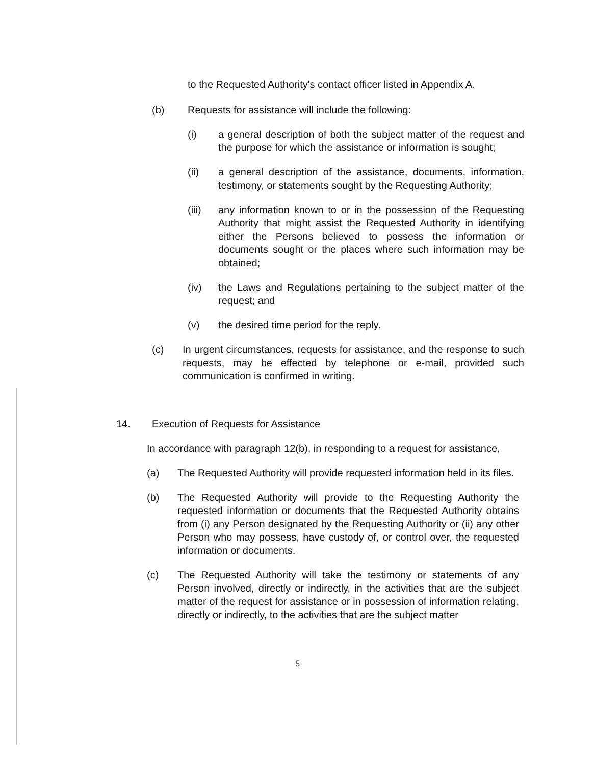to the Requested Authority's contact officer listed in Appendix A.
(b) Requests for assistance will include the following:
(i) a general description of both the subject matter of the request and the purpose for which the assistance or information is sought;
(ii) a general description of the assistance, documents, information, testimony, or statements sought by the Requesting Authority;
(iii) any information known to or in the possession of the Requesting Authority that might assist the Requested Authority in identifying either the Persons believed to possess the information or documents sought or the places where such information may be obtained;
(iv) the Laws and Regulations pertaining to the subject matter of the request; and
(v) the desired time period for the reply.
(c) In urgent circumstances, requests for assistance, and the response to such requests, may be effected by telephone or e-mail, provided such communication is confirmed in writing.
14. Execution of Requests for Assistance
In accordance with paragraph 12(b), in responding to a request for assistance,
(a) The Requested Authority will provide requested information held in its files.
(b) The Requested Authority will provide to the Requesting Authority the requested information or documents that the Requested Authority obtains from (i) any Person designated by the Requesting Authority or (ii) any other Person who may possess, have custody of, or control over, the requested information or documents.
(c) The Requested Authority will take the testimony or statements of any Person involved, directly or indirectly, in the activities that are the subject matter of the request for assistance or in possession of information relating, directly or indirectly, to the activities that are the subject matter
5